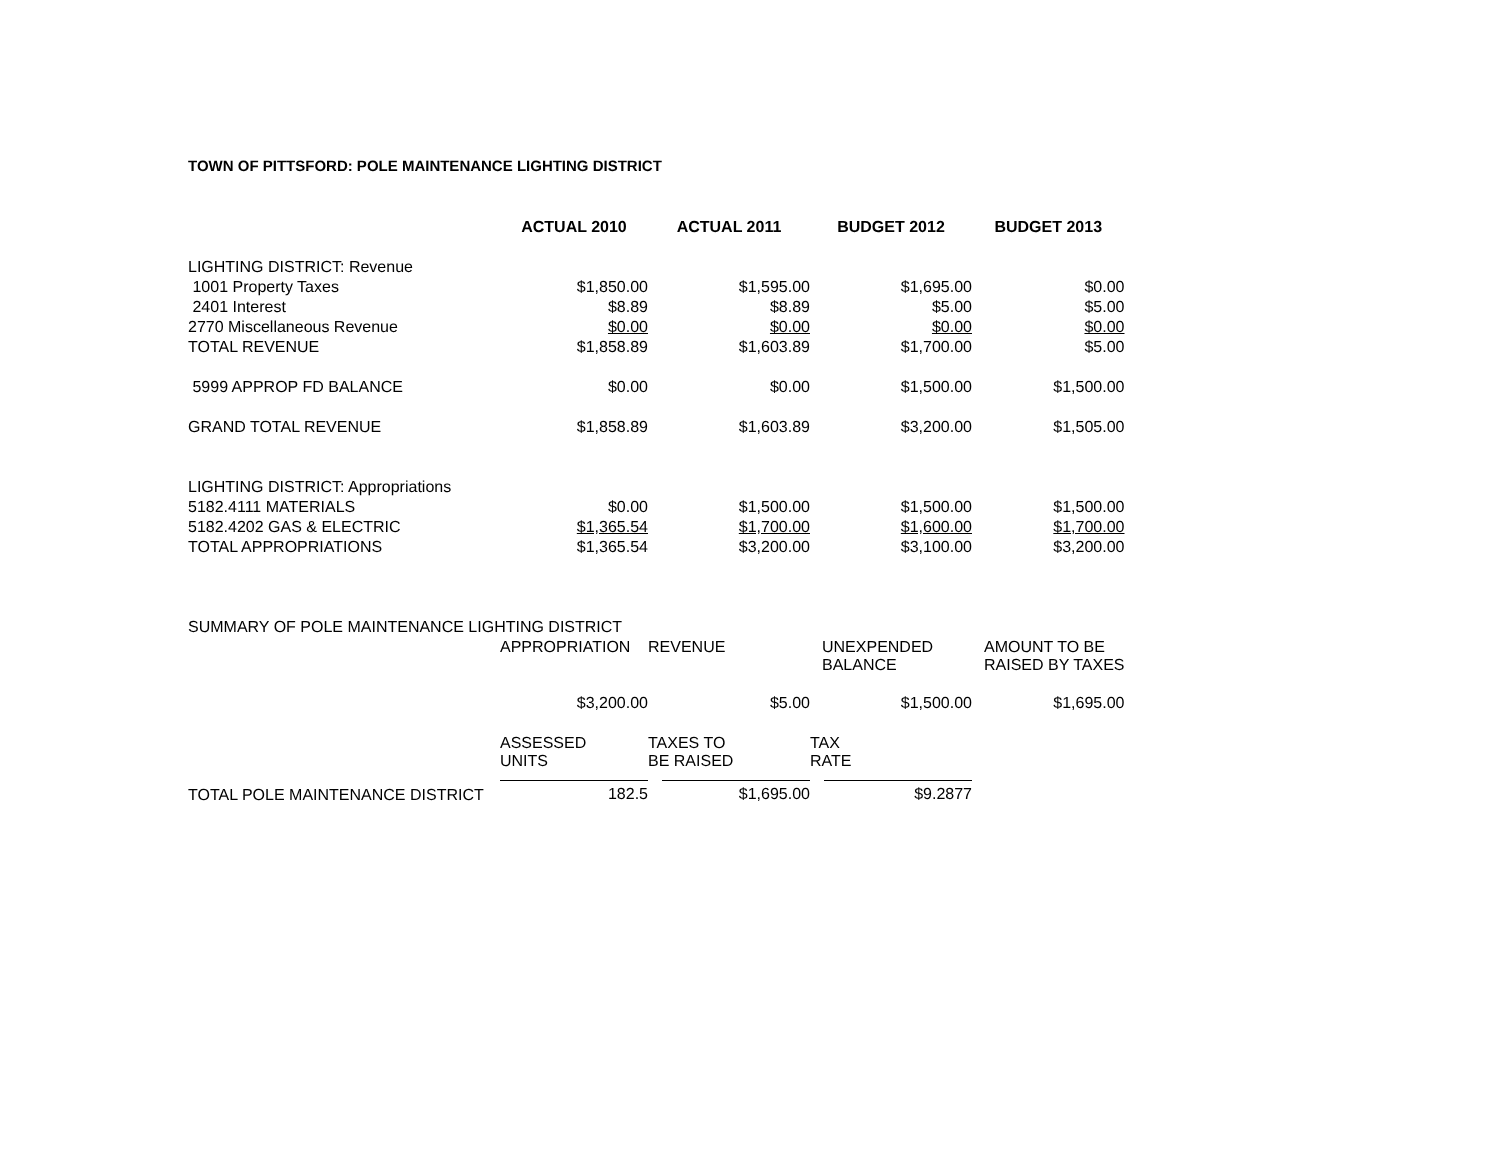TOWN OF PITTSFORD: POLE MAINTENANCE LIGHTING DISTRICT
| | ACTUAL 2010 | ACTUAL 2011 | BUDGET 2012 | BUDGET 2013 |
| LIGHTING DISTRICT: Revenue | | | | |
| 1001 Property Taxes | $1,850.00 | $1,595.00 | $1,695.00 | $0.00 |
| 2401 Interest | $8.89 | $8.89 | $5.00 | $5.00 |
| 2770 Miscellaneous Revenue | $0.00 | $0.00 | $0.00 | $0.00 |
| TOTAL REVENUE | $1,858.89 | $1,603.89 | $1,700.00 | $5.00 |
| 5999 APPROP FD BALANCE | $0.00 | $0.00 | $1,500.00 | $1,500.00 |
| GRAND TOTAL REVENUE | $1,858.89 | $1,603.89 | $3,200.00 | $1,505.00 |
| LIGHTING DISTRICT: Appropriations | | | | |
| 5182.4111 MATERIALS | $0.00 | $1,500.00 | $1,500.00 | $1,500.00 |
| 5182.4202 GAS & ELECTRIC | $1,365.54 | $1,700.00 | $1,600.00 | $1,700.00 |
| TOTAL APPROPRIATIONS | $1,365.54 | $3,200.00 | $3,100.00 | $3,200.00 |
| SUMMARY OF POLE MAINTENANCE LIGHTING DISTRICT | | | | |
| | APPROPRIATION | REVENUE | UNEXPENDED BALANCE | AMOUNT TO BE RAISED BY TAXES |
| | $3,200.00 | $5.00 | $1,500.00 | $1,695.00 |
| | ASSESSED UNITS | TAXES TO BE RAISED | TAX RATE | |
| TOTAL POLE MAINTENANCE DISTRICT | 182.5 | $1,695.00 | $9.2877 | |